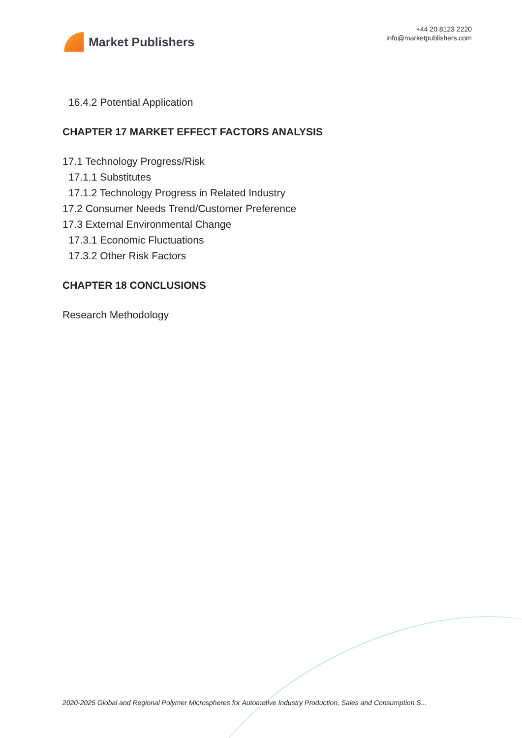Market Publishers
+44 20 8123 2220
info@marketpublishers.com
16.4.2 Potential Application
CHAPTER 17 MARKET EFFECT FACTORS ANALYSIS
17.1 Technology Progress/Risk
17.1.1 Substitutes
17.1.2 Technology Progress in Related Industry
17.2 Consumer Needs Trend/Customer Preference
17.3 External Environmental Change
17.3.1 Economic Fluctuations
17.3.2 Other Risk Factors
CHAPTER 18 CONCLUSIONS
Research Methodology
2020-2025 Global and Regional Polymer Microspheres for Automotive Industry Production, Sales and Consumption S...